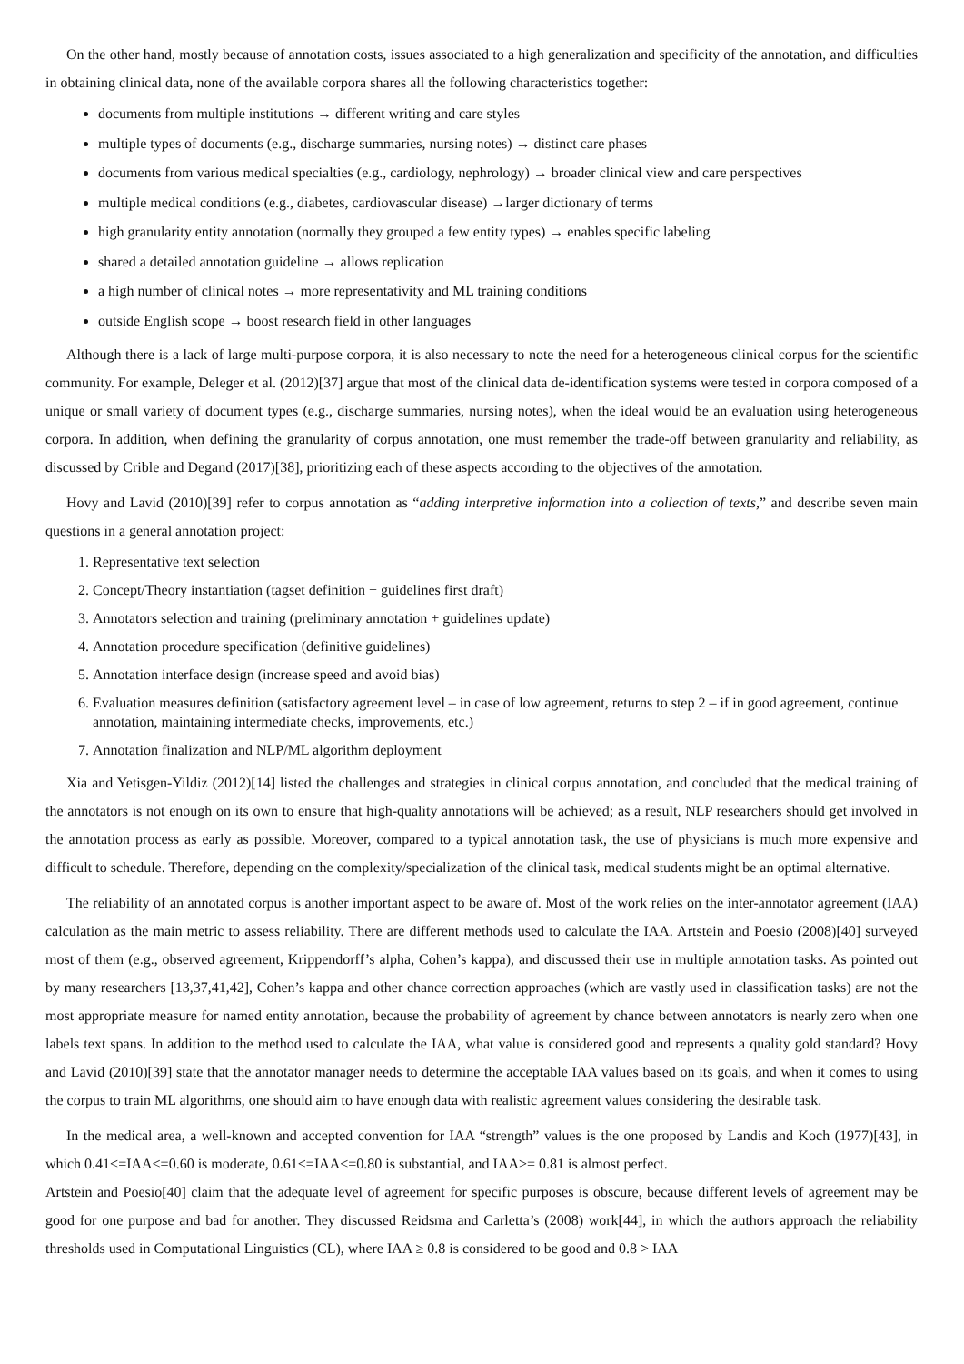On the other hand, mostly because of annotation costs, issues associated to a high generalization and specificity of the annotation, and difficulties in obtaining clinical data, none of the available corpora shares all the following characteristics together:
documents from multiple institutions → different writing and care styles
multiple types of documents (e.g., discharge summaries, nursing notes) → distinct care phases
documents from various medical specialties (e.g., cardiology, nephrology) → broader clinical view and care perspectives
multiple medical conditions (e.g., diabetes, cardiovascular disease) →larger dictionary of terms
high granularity entity annotation (normally they grouped a few entity types) → enables specific labeling
shared a detailed annotation guideline → allows replication
a high number of clinical notes → more representativity and ML training conditions
outside English scope → boost research field in other languages
Although there is a lack of large multi-purpose corpora, it is also necessary to note the need for a heterogeneous clinical corpus for the scientific community. For example, Deleger et al. (2012)[37] argue that most of the clinical data de-identification systems were tested in corpora composed of a unique or small variety of document types (e.g., discharge summaries, nursing notes), when the ideal would be an evaluation using heterogeneous corpora. In addition, when defining the granularity of corpus annotation, one must remember the trade-off between granularity and reliability, as discussed by Crible and Degand (2017)[38], prioritizing each of these aspects according to the objectives of the annotation.
Hovy and Lavid (2010)[39] refer to corpus annotation as “adding interpretive information into a collection of texts,” and describe seven main questions in a general annotation project:
1. Representative text selection
2. Concept/Theory instantiation (tagset definition + guidelines first draft)
3. Annotators selection and training (preliminary annotation + guidelines update)
4. Annotation procedure specification (definitive guidelines)
5. Annotation interface design (increase speed and avoid bias)
6. Evaluation measures definition (satisfactory agreement level – in case of low agreement, returns to step 2 – if in good agreement, continue annotation, maintaining intermediate checks, improvements, etc.)
7. Annotation finalization and NLP/ML algorithm deployment
Xia and Yetisgen-Yildiz (2012)[14] listed the challenges and strategies in clinical corpus annotation, and concluded that the medical training of the annotators is not enough on its own to ensure that high-quality annotations will be achieved; as a result, NLP researchers should get involved in the annotation process as early as possible. Moreover, compared to a typical annotation task, the use of physicians is much more expensive and difficult to schedule. Therefore, depending on the complexity/specialization of the clinical task, medical students might be an optimal alternative.
The reliability of an annotated corpus is another important aspect to be aware of. Most of the work relies on the inter-annotator agreement (IAA) calculation as the main metric to assess reliability. There are different methods used to calculate the IAA. Artstein and Poesio (2008)[40] surveyed most of them (e.g., observed agreement, Krippendorff’s alpha, Cohen’s kappa), and discussed their use in multiple annotation tasks. As pointed out by many researchers [13,37,41,42], Cohen’s kappa and other chance correction approaches (which are vastly used in classification tasks) are not the most appropriate measure for named entity annotation, because the probability of agreement by chance between annotators is nearly zero when one labels text spans. In addition to the method used to calculate the IAA, what value is considered good and represents a quality gold standard? Hovy and Lavid (2010)[39] state that the annotator manager needs to determine the acceptable IAA values based on its goals, and when it comes to using the corpus to train ML algorithms, one should aim to have enough data with realistic agreement values considering the desirable task.
In the medical area, a well-known and accepted convention for IAA “strength” values is the one proposed by Landis and Koch (1977)[43], in which 0.41<=IAA<=0.60 is moderate, 0.61<=IAA<=0.80 is substantial, and IAA>= 0.81 is almost perfect.
Artstein and Poesio[40] claim that the adequate level of agreement for specific purposes is obscure, because different levels of agreement may be good for one purpose and bad for another. They discussed Reidsma and Carletta’s (2008) work[44], in which the authors approach the reliability thresholds used in Computational Linguistics (CL), where IAA ≥ 0.8 is considered to be good and 0.8 > IAA